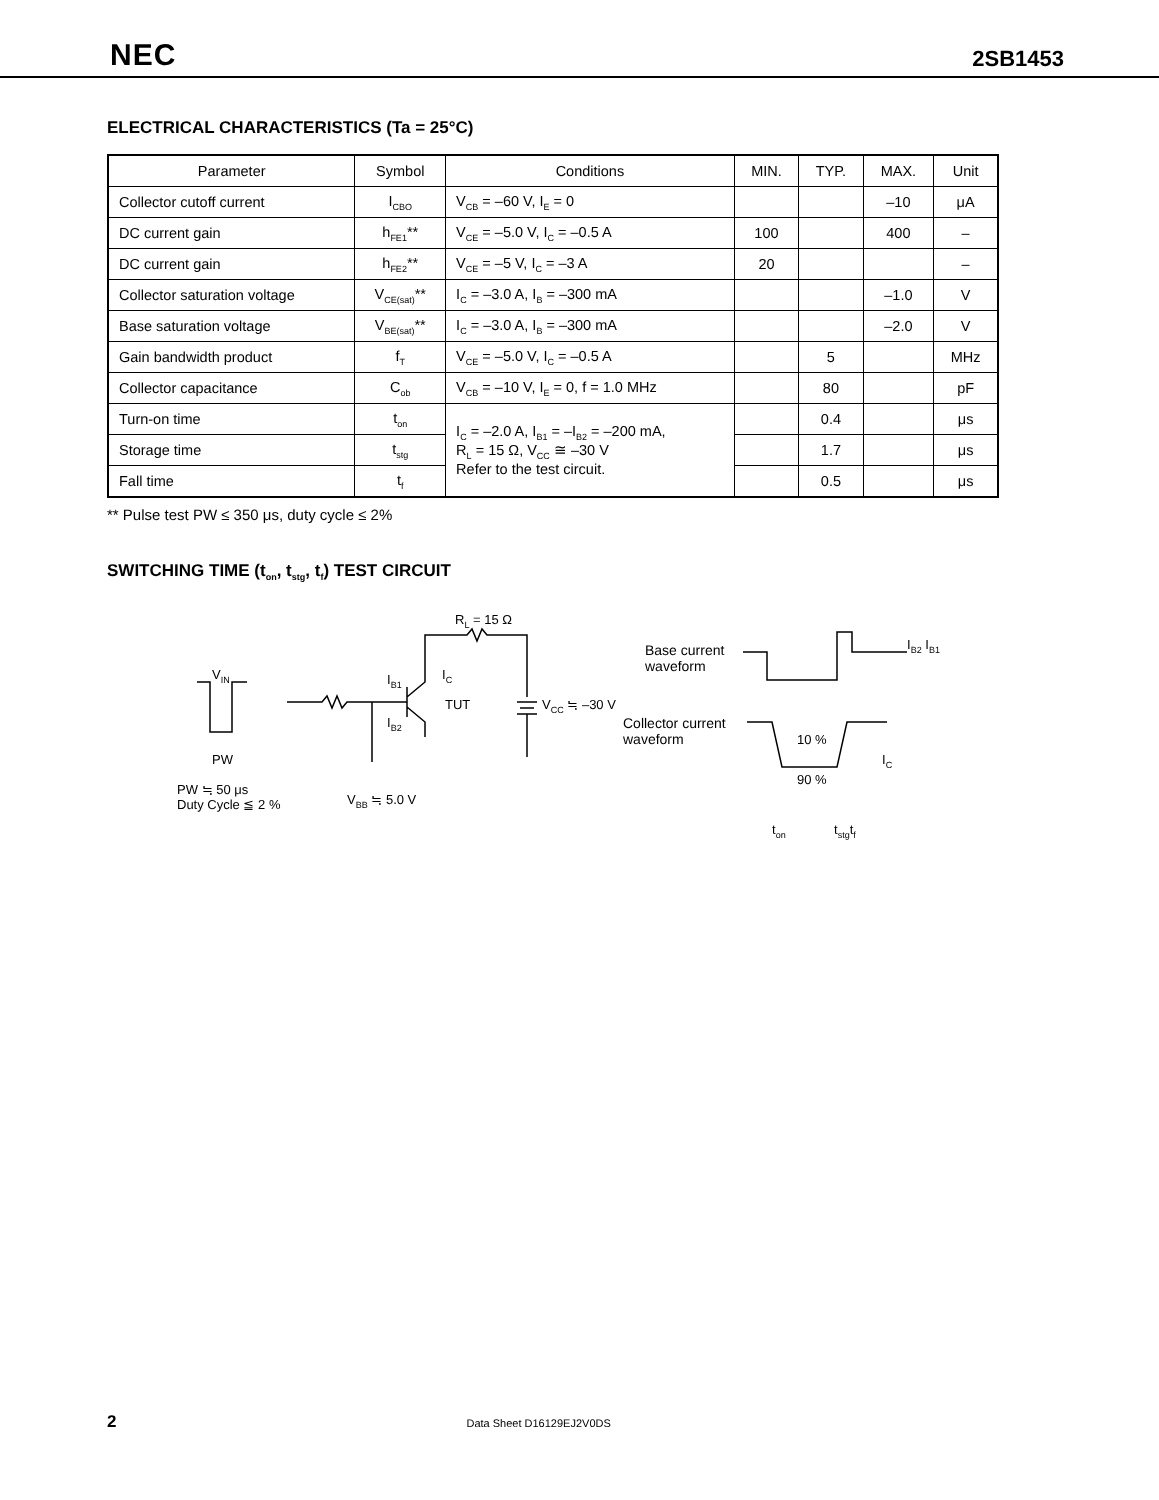NEC 2SB1453
ELECTRICAL CHARACTERISTICS (Ta = 25°C)
| Parameter | Symbol | Conditions | MIN. | TYP. | MAX. | Unit |
| --- | --- | --- | --- | --- | --- | --- |
| Collector cutoff current | I<sub>CBO</sub> | V<sub>CB</sub> = –60 V, I<sub>E</sub> = 0 | | | –10 | μA |
| DC current gain | h<sub>FE1</sub>** | V<sub>CE</sub> = –5.0 V, I<sub>C</sub> = –0.5 A | 100 | | 400 | – |
| DC current gain | h<sub>FE2</sub>** | V<sub>CE</sub> = –5 V, I<sub>C</sub> = –3 A | 20 | | | – |
| Collector saturation voltage | V<sub>CE(sat)</sub>** | I<sub>C</sub> = –3.0 A, I<sub>B</sub> = –300 mA | | | –1.0 | V |
| Base saturation voltage | V<sub>BE(sat)</sub>** | I<sub>C</sub> = –3.0 A, I<sub>B</sub> = –300 mA | | | –2.0 | V |
| Gain bandwidth product | f<sub>T</sub> | V<sub>CE</sub> = –5.0 V, I<sub>C</sub> = –0.5 A | | 5 | | MHz |
| Collector capacitance | C<sub>ob</sub> | V<sub>CB</sub> = –10 V, I<sub>E</sub> = 0, f = 1.0 MHz | | 80 | | pF |
| Turn-on time | t<sub>on</sub> | I<sub>C</sub> = –2.0 A, I<sub>B1</sub> = –I<sub>B2</sub> = –200 mA, R<sub>L</sub> = 15 Ω, V<sub>CC</sub> ≅ –30 V Refer to the test circuit. | | 0.4 | | μs |
| Storage time | t<sub>stg</sub> | | | 1.7 | | μs |
| Fall time | t<sub>f</sub> | | | 0.5 | | μs |
** Pulse test PW ≤ 350 μs, duty cycle ≤ 2%
SWITCHING TIME (t<sub>on</sub>, t<sub>stg</sub>, t<sub>f</sub>) TEST CIRCUIT
V<sub>IN</sub>
PW
PW ≒ 50 μs
Duty Cycle ≦ 2 %
R<sub>L</sub> = 15 Ω
I<sub>B1</sub>
I<sub>B2</sub>
I<sub>C</sub>
TUT V<sub>CC</sub> ≒ –30 V
V<sub>BB</sub> ≒ 5.0 V
Base current
waveform
Collector current
waveform
I<sub>B2</sub> I<sub>B1</sub>
10 %
90 %
I<sub>C</sub>
t<sub>on</sub> t<sub>stg</sub>t<sub>f</sub>
2 Data Sheet D16129EJ2V0DS